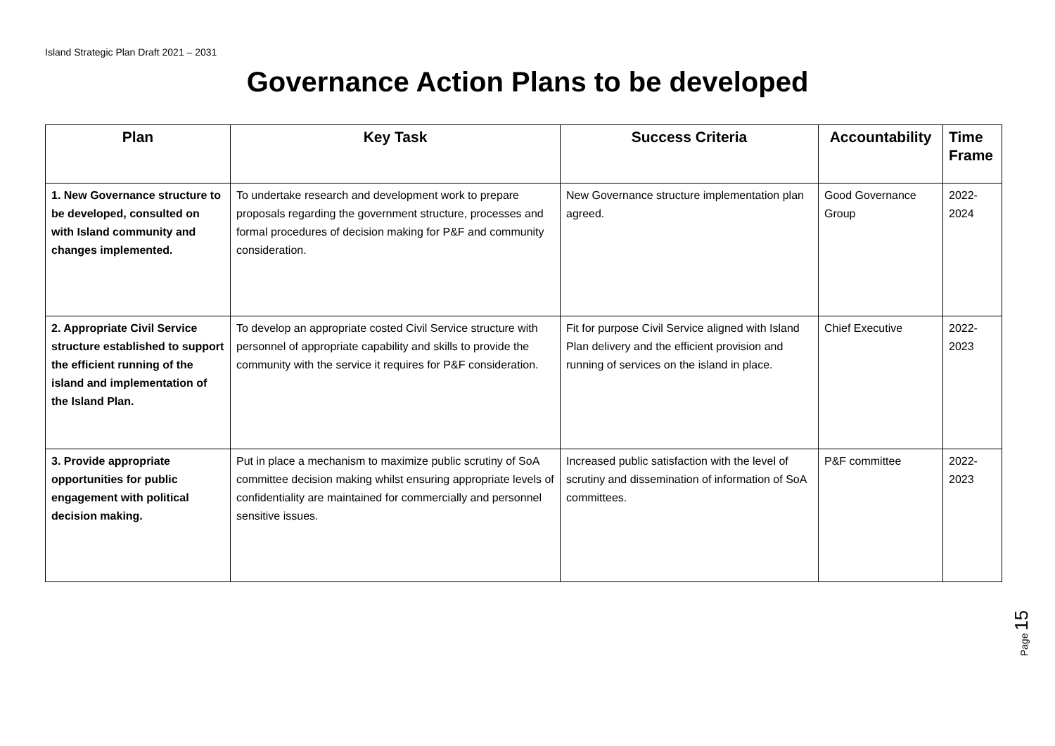Island Strategic Plan Draft 2021 – 2031
Governance Action Plans to be developed
| Plan | Key Task | Success Criteria | Accountability | Time Frame |
| --- | --- | --- | --- | --- |
| 1. New Governance structure to be developed, consulted on with Island community and changes implemented. | To undertake research and development work to prepare proposals regarding the government structure, processes and formal procedures of decision making for P&F and community consideration. | New Governance structure implementation plan agreed. | Good Governance Group | 2022-2024 |
| 2. Appropriate Civil Service structure established to support the efficient running of the island and implementation of the Island Plan. | To develop an appropriate costed Civil Service structure with personnel of appropriate capability and skills to provide the community with the service it requires for P&F consideration. | Fit for purpose Civil Service aligned with Island Plan delivery and the efficient provision and running of services on the island in place. | Chief Executive | 2022-2023 |
| 3. Provide appropriate opportunities for public engagement with political decision making. | Put in place a mechanism to maximize public scrutiny of SoA committee decision making whilst ensuring appropriate levels of confidentiality are maintained for commercially and personnel sensitive issues. | Increased public satisfaction with the level of scrutiny and dissemination of information of SoA committees. | P&F committee | 2022-2023 |
Page 15